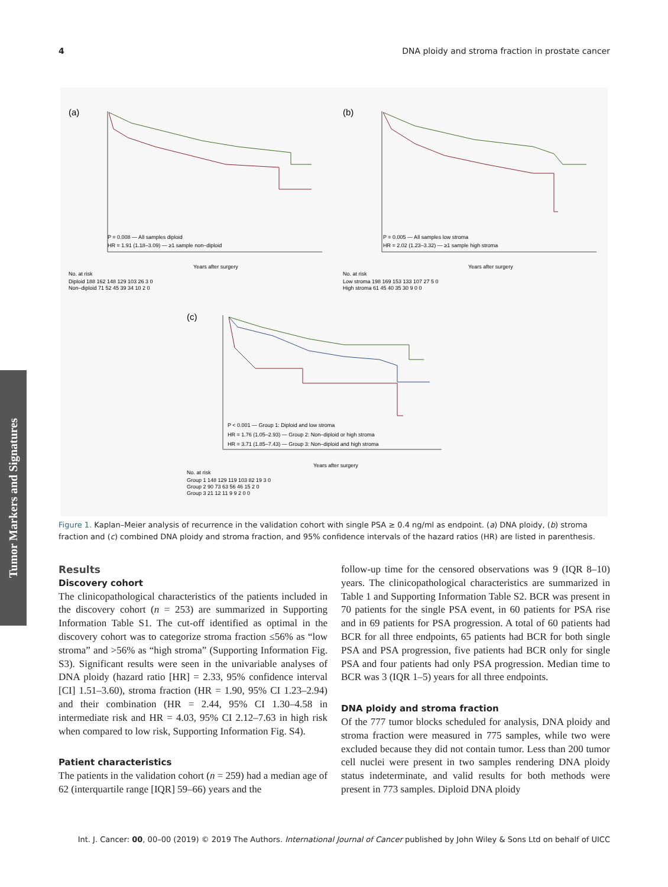4 DNA ploidy and stroma fraction in prostate cancer
Tumor Markers and Signatures
(a)
P = 0.008 — All samples diploid
HR = 1.91 (1.18–3.09) — ≥1 sample non–diploid
Years after surgery
No. at risk
Diploid 188 162 148 129 103 26 3 0
Non–diploid 71 52 45 39 34 10 2 0
(b)
P = 0.005 — All samples low stroma
HR = 2.02 (1.23–3.32) — ≥1 sample high stroma
Years after surgery
No. at risk
Low stroma 198 169 153 133 107 27 5 0
High stroma 61 45 40 35 30 9 0 0
(c)
P < 0.001 — Group 1: Diploid and low stroma
HR = 1.76 (1.05–2.93) — Group 2: Non–diploid or high stroma
HR = 3.71 (1.85–7.43) — Group 3: Non–diploid and high stroma
Years after surgery
No. at risk
Group 1 148 129 119 103 82 19 3 0
Group 2 90 73 63 56 46 15 2 0
Group 3 21 12 11 9 9 2 0 0
Figure 1. Kaplan–Meier analysis of recurrence in the validation cohort with single PSA ≥ 0.4 ng/ml as endpoint. (a) DNA ploidy, (b) stroma fraction and (c) combined DNA ploidy and stroma fraction, and 95% confidence intervals of the hazard ratios (HR) are listed in parenthesis.
Results
Discovery cohort
The clinicopathological characteristics of the patients included in the discovery cohort (n = 253) are summarized in Supporting Information Table S1. The cut-off identified as optimal in the discovery cohort was to categorize stroma fraction ≤56% as “low stroma” and >56% as “high stroma” (Supporting Information Fig. S3). Significant results were seen in the univariable analyses of DNA ploidy (hazard ratio [HR] = 2.33, 95% confidence interval [CI] 1.51–3.60), stroma fraction (HR = 1.90, 95% CI 1.23–2.94) and their combination (HR = 2.44, 95% CI 1.30–4.58 in intermediate risk and HR = 4.03, 95% CI 2.12–7.63 in high risk when compared to low risk, Supporting Information Fig. S4).
Patient characteristics
The patients in the validation cohort (n = 259) had a median age of 62 (interquartile range [IQR] 59–66) years and the
follow-up time for the censored observations was 9 (IQR 8–10) years. The clinicopathological characteristics are summarized in Table 1 and Supporting Information Table S2. BCR was present in 70 patients for the single PSA event, in 60 patients for PSA rise and in 69 patients for PSA progression. A total of 60 patients had BCR for all three endpoints, 65 patients had BCR for both single PSA and PSA progression, five patients had BCR only for single PSA and four patients had only PSA progression. Median time to BCR was 3 (IQR 1–5) years for all three endpoints.
DNA ploidy and stroma fraction
Of the 777 tumor blocks scheduled for analysis, DNA ploidy and stroma fraction were measured in 775 samples, while two were excluded because they did not contain tumor. Less than 200 tumor cell nuclei were present in two samples rendering DNA ploidy status indeterminate, and valid results for both methods were present in 773 samples. Diploid DNA ploidy
Int. J. Cancer: 00, 00–00 (2019) © 2019 The Authors. International Journal of Cancer published by John Wiley & Sons Ltd on behalf of UICC